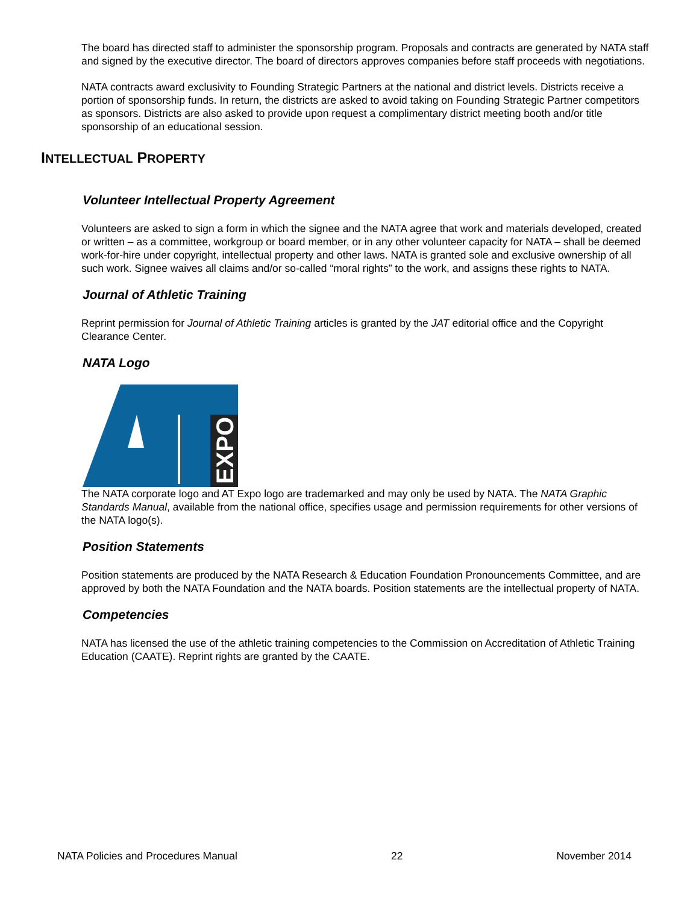The board has directed staff to administer the sponsorship program. Proposals and contracts are generated by NATA staff and signed by the executive director. The board of directors approves companies before staff proceeds with negotiations.
NATA contracts award exclusivity to Founding Strategic Partners at the national and district levels. Districts receive a portion of sponsorship funds. In return, the districts are asked to avoid taking on Founding Strategic Partner competitors as sponsors. Districts are also asked to provide upon request a complimentary district meeting booth and/or title sponsorship of an educational session.
INTELLECTUAL PROPERTY
Volunteer Intellectual Property Agreement
Volunteers are asked to sign a form in which the signee and the NATA agree that work and materials developed, created or written – as a committee, workgroup or board member, or in any other volunteer capacity for NATA – shall be deemed work-for-hire under copyright, intellectual property and other laws. NATA is granted sole and exclusive ownership of all such work. Signee waives all claims and/or so-called “moral rights” to the work, and assigns these rights to NATA.
Journal of Athletic Training
Reprint permission for Journal of Athletic Training articles is granted by the JAT editorial office and the Copyright Clearance Center.
NATA Logo
EXPO
The NATA corporate logo and AT Expo logo are trademarked and may only be used by NATA. The NATA Graphic Standards Manual, available from the national office, specifies usage and permission requirements for other versions of the NATA logo(s).
Position Statements
Position statements are produced by the NATA Research & Education Foundation Pronouncements Committee, and are approved by both the NATA Foundation and the NATA boards. Position statements are the intellectual property of NATA.
Competencies
NATA has licensed the use of the athletic training competencies to the Commission on Accreditation of Athletic Training Education (CAATE). Reprint rights are granted by the CAATE.
NATA Policies and Procedures Manual 22 November 2014